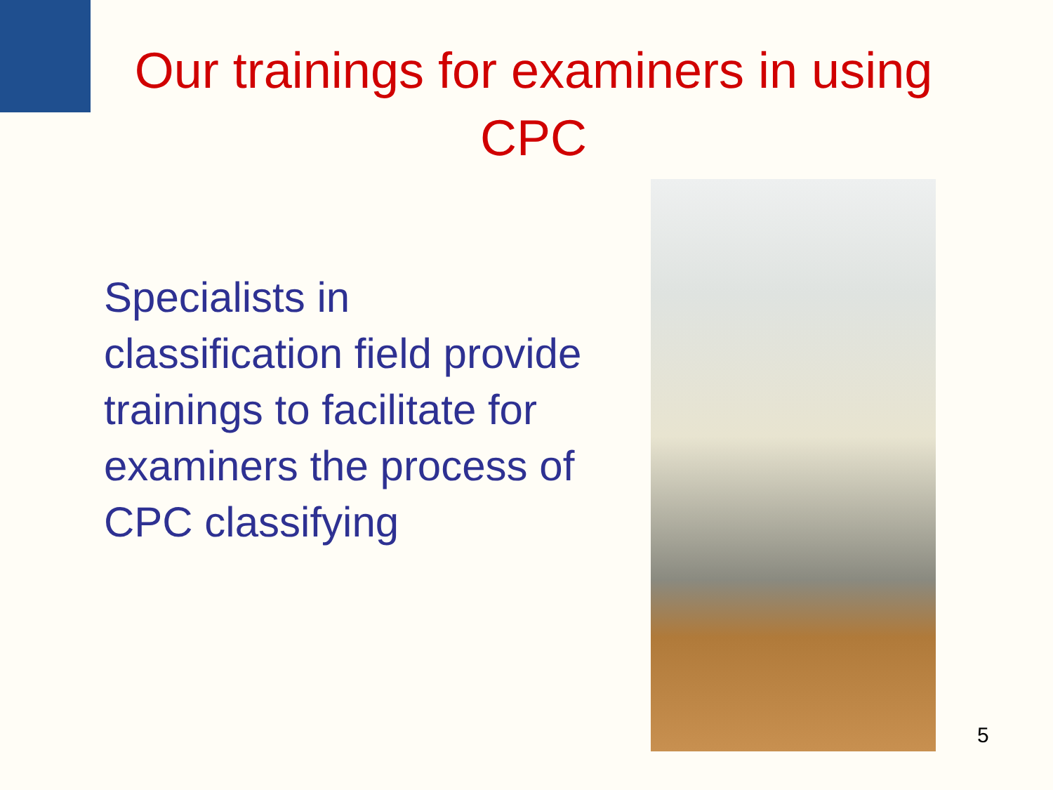Our trainings for examiners in using CPC
Specialists in classification field provide trainings to facilitate for examiners the process of CPC classifying
5